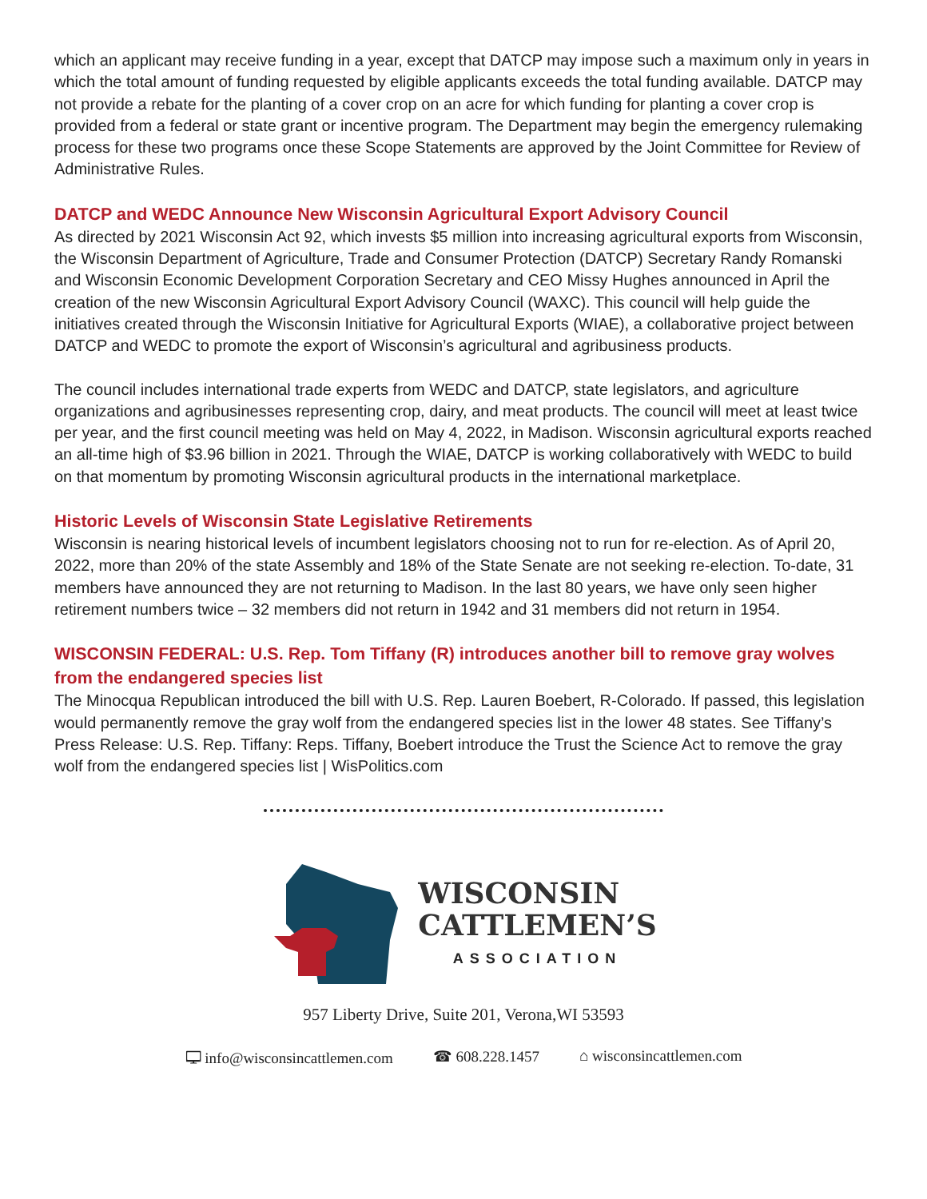which an applicant may receive funding in a year, except that DATCP may impose such a maximum only in years in which the total amount of funding requested by eligible applicants exceeds the total funding available. DATCP may not provide a rebate for the planting of a cover crop on an acre for which funding for planting a cover crop is provided from a federal or state grant or incentive program. The Department may begin the emergency rulemaking process for these two programs once these Scope Statements are approved by the Joint Committee for Review of Administrative Rules.
DATCP and WEDC Announce New Wisconsin Agricultural Export Advisory Council
As directed by 2021 Wisconsin Act 92, which invests $5 million into increasing agricultural exports from Wisconsin, the Wisconsin Department of Agriculture, Trade and Consumer Protection (DATCP) Secretary Randy Romanski and Wisconsin Economic Development Corporation Secretary and CEO Missy Hughes announced in April the creation of the new Wisconsin Agricultural Export Advisory Council (WAXC). This council will help guide the initiatives created through the Wisconsin Initiative for Agricultural Exports (WIAE), a collaborative project between DATCP and WEDC to promote the export of Wisconsin’s agricultural and agribusiness products.
The council includes international trade experts from WEDC and DATCP, state legislators, and agriculture organizations and agribusinesses representing crop, dairy, and meat products. The council will meet at least twice per year, and the first council meeting was held on May 4, 2022, in Madison. Wisconsin agricultural exports reached an all-time high of $3.96 billion in 2021. Through the WIAE, DATCP is working collaboratively with WEDC to build on that momentum by promoting Wisconsin agricultural products in the international marketplace.
Historic Levels of Wisconsin State Legislative Retirements
Wisconsin is nearing historical levels of incumbent legislators choosing not to run for re-election. As of April 20, 2022, more than 20% of the state Assembly and 18% of the State Senate are not seeking re-election. To-date, 31 members have announced they are not returning to Madison. In the last 80 years, we have only seen higher retirement numbers twice – 32 members did not return in 1942 and 31 members did not return in 1954.
WISCONSIN FEDERAL: U.S. Rep. Tom Tiffany (R) introduces another bill to remove gray wolves from the endangered species list
The Minocqua Republican introduced the bill with U.S. Rep. Lauren Boebert, R-Colorado. If passed, this legislation would permanently remove the gray wolf from the endangered species list in the lower 48 states. See Tiffany’s Press Release: U.S. Rep. Tiffany: Reps. Tiffany, Boebert introduce the Trust the Science Act to remove the gray wolf from the endangered species list | WisPolitics.com
WISCONSIN
CATTLEMEN’S
ASSOCIATION
957 Liberty Drive, Suite 201, Verona,WI 53593
🖵 info@wisconsincattlemen.com ☎ 608.228.1457 ⌂ wisconsincattlemen.com